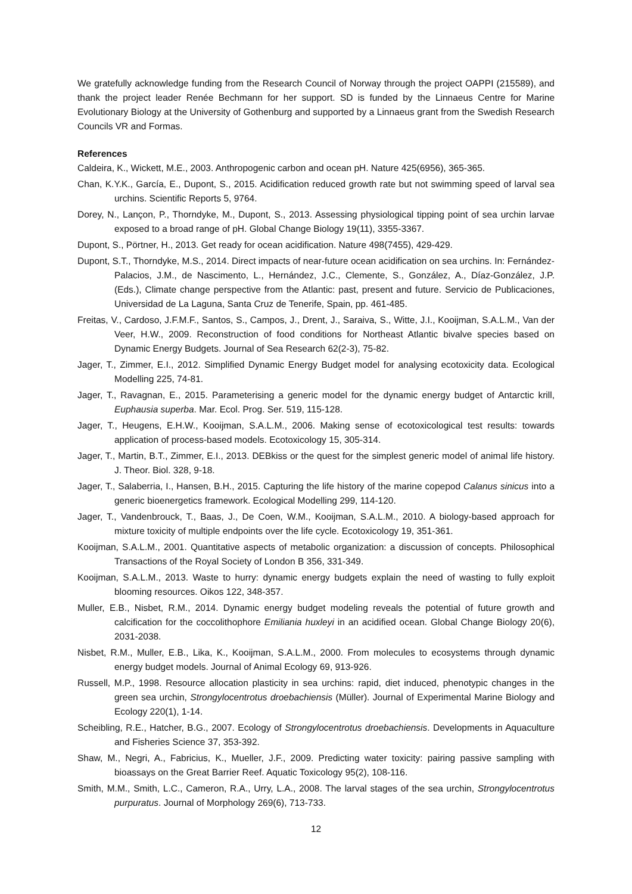We gratefully acknowledge funding from the Research Council of Norway through the project OAPPI (215589), and thank the project leader Renée Bechmann for her support. SD is funded by the Linnaeus Centre for Marine Evolutionary Biology at the University of Gothenburg and supported by a Linnaeus grant from the Swedish Research Councils VR and Formas.
References
Caldeira, K., Wickett, M.E., 2003. Anthropogenic carbon and ocean pH. Nature 425(6956), 365-365.
Chan, K.Y.K., García, E., Dupont, S., 2015. Acidification reduced growth rate but not swimming speed of larval sea urchins. Scientific Reports 5, 9764.
Dorey, N., Lançon, P., Thorndyke, M., Dupont, S., 2013. Assessing physiological tipping point of sea urchin larvae exposed to a broad range of pH. Global Change Biology 19(11), 3355-3367.
Dupont, S., Pörtner, H., 2013. Get ready for ocean acidification. Nature 498(7455), 429-429.
Dupont, S.T., Thorndyke, M.S., 2014. Direct impacts of near-future ocean acidification on sea urchins. In: Fernández-Palacios, J.M., de Nascimento, L., Hernández, J.C., Clemente, S., González, A., Díaz-González, J.P. (Eds.), Climate change perspective from the Atlantic: past, present and future. Servicio de Publicaciones, Universidad de La Laguna, Santa Cruz de Tenerife, Spain, pp. 461-485.
Freitas, V., Cardoso, J.F.M.F., Santos, S., Campos, J., Drent, J., Saraiva, S., Witte, J.I., Kooijman, S.A.L.M., Van der Veer, H.W., 2009. Reconstruction of food conditions for Northeast Atlantic bivalve species based on Dynamic Energy Budgets. Journal of Sea Research 62(2-3), 75-82.
Jager, T., Zimmer, E.I., 2012. Simplified Dynamic Energy Budget model for analysing ecotoxicity data. Ecological Modelling 225, 74-81.
Jager, T., Ravagnan, E., 2015. Parameterising a generic model for the dynamic energy budget of Antarctic krill, Euphausia superba. Mar. Ecol. Prog. Ser. 519, 115-128.
Jager, T., Heugens, E.H.W., Kooijman, S.A.L.M., 2006. Making sense of ecotoxicological test results: towards application of process-based models. Ecotoxicology 15, 305-314.
Jager, T., Martin, B.T., Zimmer, E.I., 2013. DEBkiss or the quest for the simplest generic model of animal life history. J. Theor. Biol. 328, 9-18.
Jager, T., Salaberria, I., Hansen, B.H., 2015. Capturing the life history of the marine copepod Calanus sinicus into a generic bioenergetics framework. Ecological Modelling 299, 114-120.
Jager, T., Vandenbrouck, T., Baas, J., De Coen, W.M., Kooijman, S.A.L.M., 2010. A biology-based approach for mixture toxicity of multiple endpoints over the life cycle. Ecotoxicology 19, 351-361.
Kooijman, S.A.L.M., 2001. Quantitative aspects of metabolic organization: a discussion of concepts. Philosophical Transactions of the Royal Society of London B 356, 331-349.
Kooijman, S.A.L.M., 2013. Waste to hurry: dynamic energy budgets explain the need of wasting to fully exploit blooming resources. Oikos 122, 348-357.
Muller, E.B., Nisbet, R.M., 2014. Dynamic energy budget modeling reveals the potential of future growth and calcification for the coccolithophore Emiliania huxleyi in an acidified ocean. Global Change Biology 20(6), 2031-2038.
Nisbet, R.M., Muller, E.B., Lika, K., Kooijman, S.A.L.M., 2000. From molecules to ecosystems through dynamic energy budget models. Journal of Animal Ecology 69, 913-926.
Russell, M.P., 1998. Resource allocation plasticity in sea urchins: rapid, diet induced, phenotypic changes in the green sea urchin, Strongylocentrotus droebachiensis (Müller). Journal of Experimental Marine Biology and Ecology 220(1), 1-14.
Scheibling, R.E., Hatcher, B.G., 2007. Ecology of Strongylocentrotus droebachiensis. Developments in Aquaculture and Fisheries Science 37, 353-392.
Shaw, M., Negri, A., Fabricius, K., Mueller, J.F., 2009. Predicting water toxicity: pairing passive sampling with bioassays on the Great Barrier Reef. Aquatic Toxicology 95(2), 108-116.
Smith, M.M., Smith, L.C., Cameron, R.A., Urry, L.A., 2008. The larval stages of the sea urchin, Strongylocentrotus purpuratus. Journal of Morphology 269(6), 713-733.
12